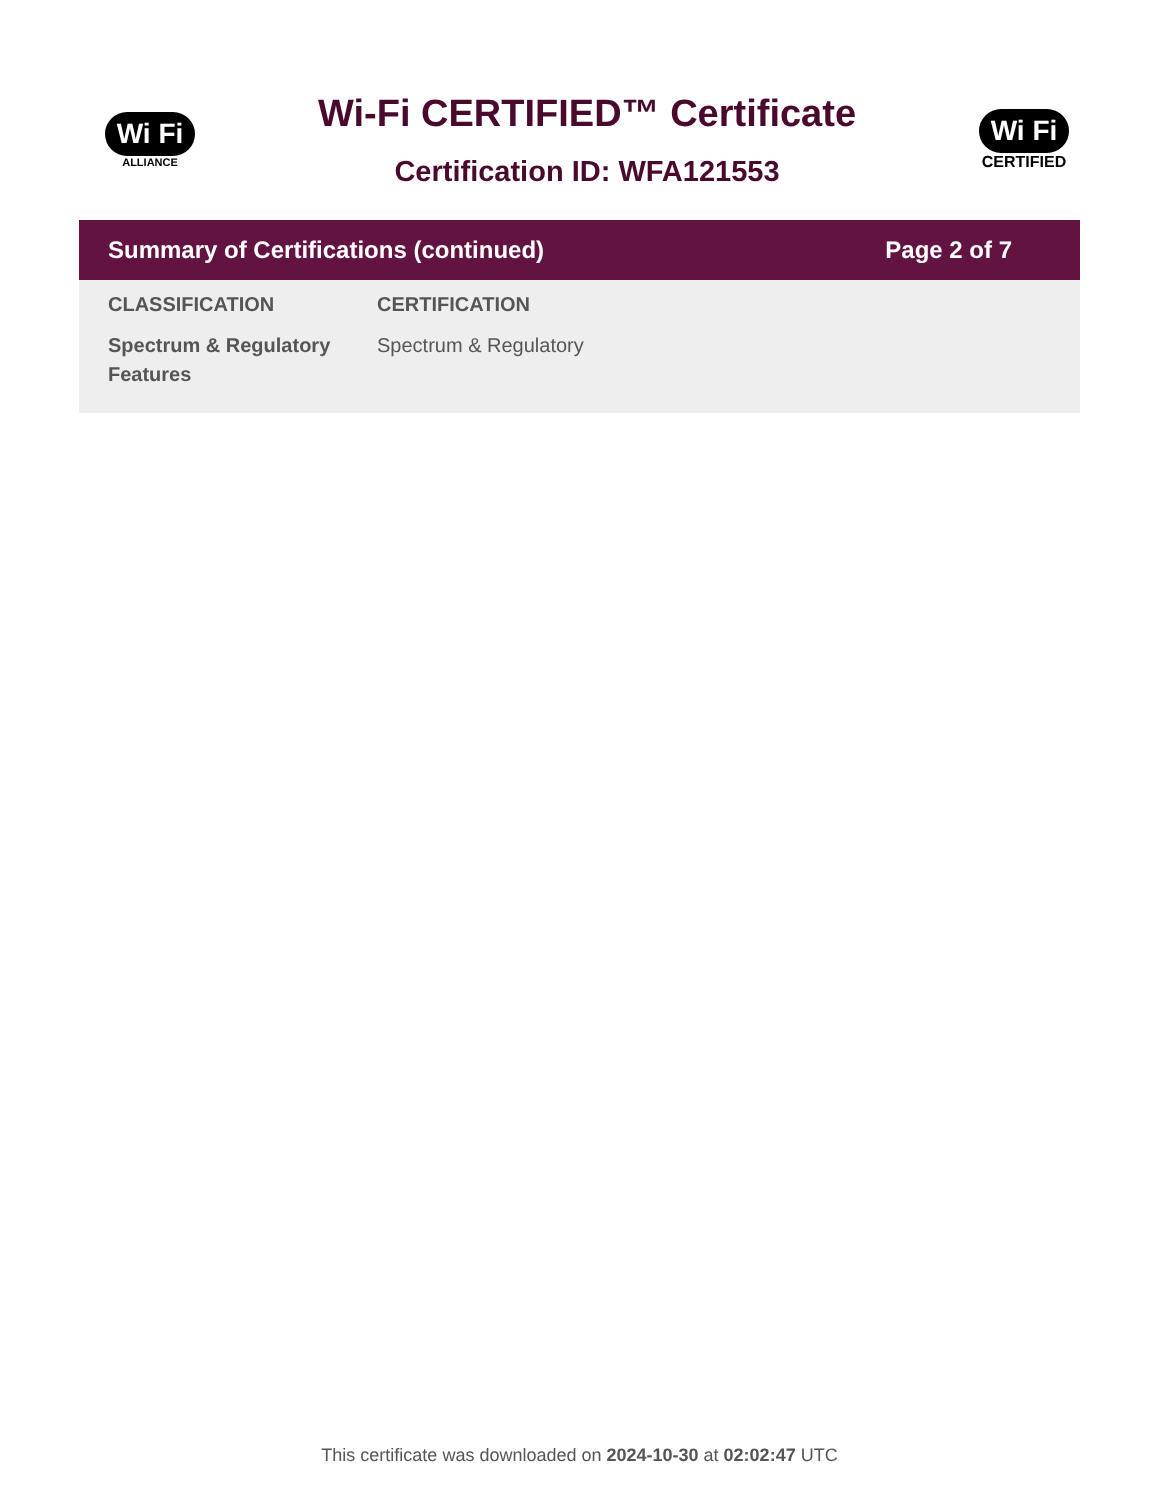Wi Fi
ALLIANCE
Wi-Fi CERTIFIED™ Certificate
Certification ID: WFA121553
Wi Fi
CERTIFIED
Summary of Certifications (continued) Page 2 of 7
| CLASSIFICATION | CERTIFICATION |
| --- | --- |
| Spectrum & Regulatory Features | Spectrum & Regulatory |
This certificate was downloaded on 2024-10-30 at 02:02:47 UTC